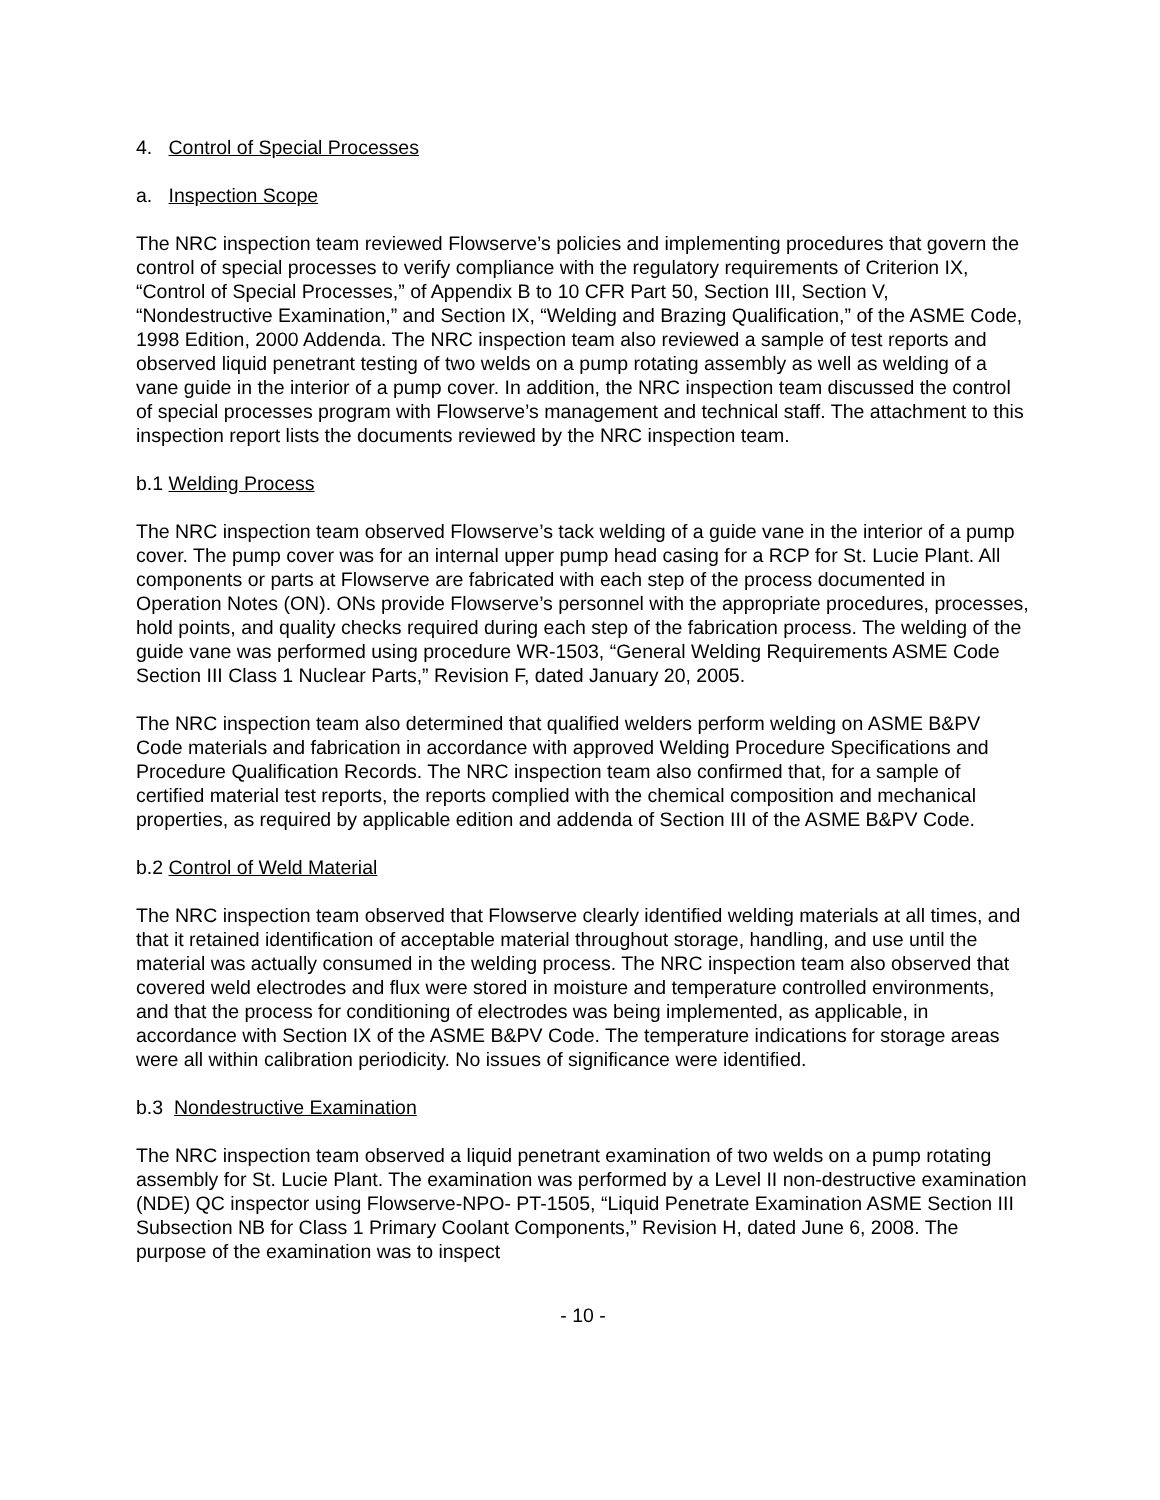4. Control of Special Processes
a. Inspection Scope
The NRC inspection team reviewed Flowserve’s policies and implementing procedures that govern the control of special processes to verify compliance with the regulatory requirements of Criterion IX, “Control of Special Processes,” of Appendix B to 10 CFR Part 50, Section III, Section V, “Nondestructive Examination,” and Section IX, “Welding and Brazing Qualification,” of the ASME Code, 1998 Edition, 2000 Addenda. The NRC inspection team also reviewed a sample of test reports and observed liquid penetrant testing of two welds on a pump rotating assembly as well as welding of a vane guide in the interior of a pump cover. In addition, the NRC inspection team discussed the control of special processes program with Flowserve’s management and technical staff. The attachment to this inspection report lists the documents reviewed by the NRC inspection team.
b.1 Welding Process
The NRC inspection team observed Flowserve’s tack welding of a guide vane in the interior of a pump cover. The pump cover was for an internal upper pump head casing for a RCP for St. Lucie Plant. All components or parts at Flowserve are fabricated with each step of the process documented in Operation Notes (ON). ONs provide Flowserve’s personnel with the appropriate procedures, processes, hold points, and quality checks required during each step of the fabrication process. The welding of the guide vane was performed using procedure WR-1503, “General Welding Requirements ASME Code Section III Class 1 Nuclear Parts,” Revision F, dated January 20, 2005.
The NRC inspection team also determined that qualified welders perform welding on ASME B&PV Code materials and fabrication in accordance with approved Welding Procedure Specifications and Procedure Qualification Records. The NRC inspection team also confirmed that, for a sample of certified material test reports, the reports complied with the chemical composition and mechanical properties, as required by applicable edition and addenda of Section III of the ASME B&PV Code.
b.2 Control of Weld Material
The NRC inspection team observed that Flowserve clearly identified welding materials at all times, and that it retained identification of acceptable material throughout storage, handling, and use until the material was actually consumed in the welding process. The NRC inspection team also observed that covered weld electrodes and flux were stored in moisture and temperature controlled environments, and that the process for conditioning of electrodes was being implemented, as applicable, in accordance with Section IX of the ASME B&PV Code. The temperature indications for storage areas were all within calibration periodicity. No issues of significance were identified.
b.3 Nondestructive Examination
The NRC inspection team observed a liquid penetrant examination of two welds on a pump rotating assembly for St. Lucie Plant. The examination was performed by a Level II non-destructive examination (NDE) QC inspector using Flowserve-NPO- PT-1505, “Liquid Penetrate Examination ASME Section III Subsection NB for Class 1 Primary Coolant Components,” Revision H, dated June 6, 2008. The purpose of the examination was to inspect
- 10 -